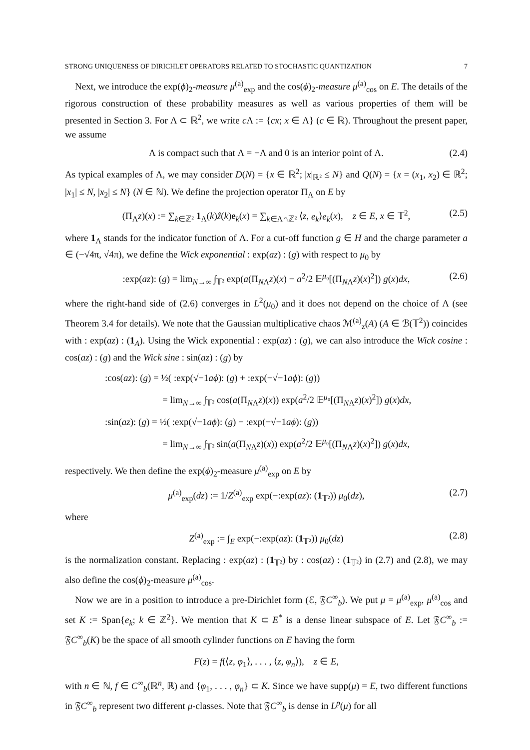STRONG UNIQUENESS OF DIRICHLET OPERATORS RELATED TO STOCHASTIC QUANTIZATION 7
Next, we introduce the exp(ϕ)<sub>2</sub>-measure μ<sup>(a)</sup><sub>exp</sub> and the cos(ϕ)<sub>2</sub>-measure μ<sup>(a)</sup><sub>cos</sub> on E. The details of the rigorous construction of these probability measures as well as various properties of them will be presented in Section 3. For Λ ⊂ ℝ<sup>2</sup>, we write c Λ := {cx; x ∈ Λ} (c ∈ ℝ). Throughout the present paper, we assume
Λ is compact such that Λ = −Λ and 0 is an interior point of Λ. (2.4)
As typical examples of Λ, we may consider D(N) = {x ∈ ℝ<sup>2</sup>; |x|<sub>ℝ²</sub> ≤ N} and Q(N) = {x = (x<sub>1</sub>, x<sub>2</sub>) ∈ ℝ<sup>2</sup>; |x<sub>1</sub>| ≤ N, |x<sub>2</sub>| ≤ N} (N ∈ ℕ). We define the projection operator Π<sub>Λ</sub> on E by
(Π<sub>Λ</sub>z)(x) := ∑<sub>k∈ℤ²</sub> 1<sub>Λ</sub>(k)ẑ(k)e<sub>k</sub>(x) = ∑<sub>k∈Λ∩ℤ²</sub> ⟨z, e<sub>k</sub>⟩e<sub>k</sub>(x), z ∈ E, x ∈ 𝕋<sup>2</sup>, (2.5)
where 1<sub>Λ</sub> stands for the indicator function of Λ. For a cut-off function g ∈ H and the charge parameter a ∈ (−√4π, √4π), we define the Wick exponential : exp(az) : (g) with respect to μ<sub>0</sub> by
:exp(az): (g) = lim<sub>N→∞</sub> ∫<sub>𝕋²</sub> exp(a(Π<sub>NΛ</sub>z)(x) − a<sup>2</sup>/2 𝔼<sup>μ₀</sup>[(Π<sub>NΛ</sub>z)(x)<sup>2</sup>]) g(x)dx, (2.6)
where the right-hand side of (2.6) converges in L<sup>2</sup>(μ<sub>0</sub>) and it does not depend on the choice of Λ (see Theorem 3.4 for details). We note that the Gaussian multiplicative chaos ℳ<sup>(a)</sup><sub>z</sub>(A) (A ∈ ℬ(𝕋<sup>2</sup>)) coincides with : exp(az) : (1<sub>A</sub>). Using the Wick exponential : exp(az) : (g), we can also introduce the Wick cosine : cos(az) : (g) and the Wick sine : sin(az) : (g) by
:cos(az): (g) = ½( :exp(√−1aϕ): (g) + :exp(−√−1aϕ): (g))
= lim<sub>N→∞</sub> ∫<sub>𝕋²</sub> cos(a(Π<sub>NΛ</sub>z)(x)) exp(a<sup>2</sup>/2 𝔼<sup>μ₀</sup>[(Π<sub>NΛ</sub>z)(x)<sup>2</sup>]) g(x)dx,
:sin(az): (g) = ½( :exp(√−1aϕ): (g) − :exp(−√−1aϕ): (g))
= lim<sub>N→∞</sub> ∫<sub>𝕋²</sub> sin(a(Π<sub>NΛ</sub>z)(x)) exp(a<sup>2</sup>/2 𝔼<sup>μ₀</sup>[(Π<sub>NΛ</sub>z)(x)<sup>2</sup>]) g(x)dx,
respectively. We then define the exp(ϕ)<sub>2</sub>-measure μ<sup>(a)</sup><sub>exp</sub> on E by
μ<sup>(a)</sup><sub>exp</sub>(dz) := 1/Z<sup>(a)</sup><sub>exp</sub> exp(−:exp(az): (1<sub>𝕋²</sub>)) μ<sub>0</sub>(dz), (2.7)
where
Z<sup>(a)</sup><sub>exp</sub> := ∫<sub>E</sub> exp(−:exp(az): (1<sub>𝕋²</sub>)) μ<sub>0</sub>(dz) (2.8)
is the normalization constant. Replacing : exp(az) : (1<sub>𝕋²</sub>) by : cos(az) : (1<sub>𝕋²</sub>) in (2.7) and (2.8), we may also define the cos(ϕ)<sub>2</sub>-measure μ<sup>(a)</sup><sub>cos</sub>.
Now we are in a position to introduce a pre-Dirichlet form (ℰ, 𝔉C<sup>∞</sup><sub>b</sub>). We put μ = μ<sup>(a)</sup><sub>exp</sub>, μ<sup>(a)</sup><sub>cos</sub> and set K := Span{e<sub>k</sub>; k ∈ ℤ<sup>2</sup>}. We mention that K ⊂ E<sup>*</sup> is a dense linear subspace of E. Let 𝔉C<sup>∞</sup><sub>b</sub> := 𝔉C<sup>∞</sup><sub>b</sub>(K) be the space of all smooth cylinder functions on E having the form
F(z) = f(⟨z, φ<sub>1</sub>⟩, . . . , ⟨z, φ<sub>n</sub>⟩), z ∈ E,
with n ∈ ℕ, f ∈ C<sup>∞</sup><sub>b</sub>(ℝ<sup>n</sup>, ℝ) and {φ<sub>1</sub>, . . . , φ<sub>n</sub>} ⊂ K. Since we have supp(μ) = E, two different functions in 𝔉C<sup>∞</sup><sub>b</sub> represent two different μ-classes. Note that 𝔉C<sup>∞</sup><sub>b</sub> is dense in L<sup>p</sup>(μ) for all